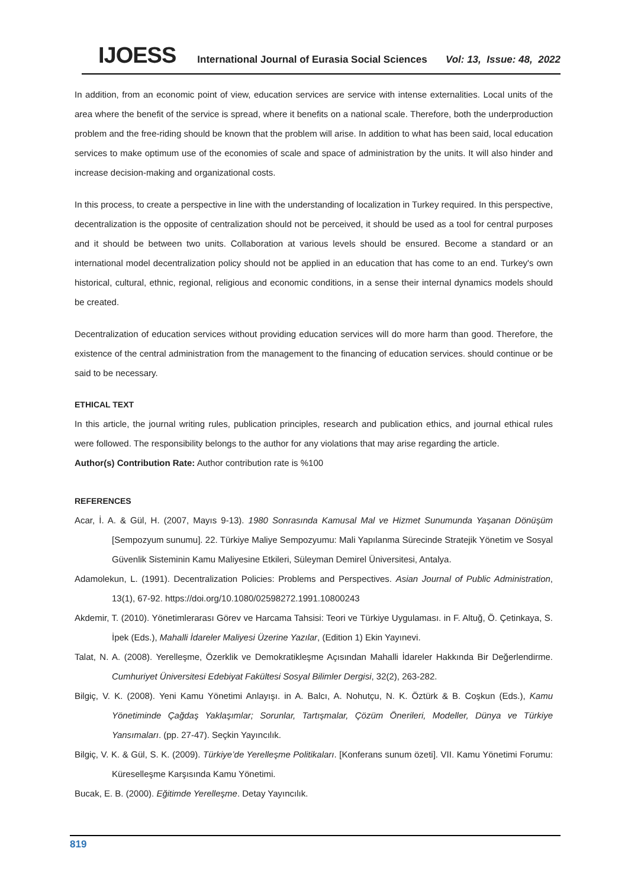IJOESS International Journal of Eurasia Social Sciences Vol: 13, Issue: 48, 2022
In addition, from an economic point of view, education services are service with intense externalities. Local units of the area where the benefit of the service is spread, where it benefits on a national scale. Therefore, both the underproduction problem and the free-riding should be known that the problem will arise. In addition to what has been said, local education services to make optimum use of the economies of scale and space of administration by the units. It will also hinder and increase decision-making and organizational costs.
In this process, to create a perspective in line with the understanding of localization in Turkey required. In this perspective, decentralization is the opposite of centralization should not be perceived, it should be used as a tool for central purposes and it should be between two units. Collaboration at various levels should be ensured. Become a standard or an international model decentralization policy should not be applied in an education that has come to an end. Turkey's own historical, cultural, ethnic, regional, religious and economic conditions, in a sense their internal dynamics models should be created.
Decentralization of education services without providing education services will do more harm than good. Therefore, the existence of the central administration from the management to the financing of education services. should continue or be said to be necessary.
ETHICAL TEXT
In this article, the journal writing rules, publication principles, research and publication ethics, and journal ethical rules were followed. The responsibility belongs to the author for any violations that may arise regarding the article.
Author(s) Contribution Rate: Author contribution rate is %100
REFERENCES
Acar, İ. A. & Gül, H. (2007, Mayıs 9-13). 1980 Sonrasında Kamusal Mal ve Hizmet Sunumunda Yaşanan Dönüşüm [Sempozyum sunumu]. 22. Türkiye Maliye Sempozyumu: Mali Yapılanma Sürecinde Stratejik Yönetim ve Sosyal Güvenlik Sisteminin Kamu Maliyesine Etkileri, Süleyman Demirel Üniversitesi, Antalya.
Adamolekun, L. (1991). Decentralization Policies: Problems and Perspectives. Asian Journal of Public Administration, 13(1), 67-92. https://doi.org/10.1080/02598272.1991.10800243
Akdemir, T. (2010). Yönetimlerarası Görev ve Harcama Tahsisi: Teori ve Türkiye Uygulaması. in F. Altuğ, Ö. Çetinkaya, S. İpek (Eds.), Mahalli İdareler Maliyesi Üzerine Yazılar, (Edition 1) Ekin Yayınevi.
Talat, N. A. (2008). Yerelleşme, Özerklik ve Demokratikleşme Açısından Mahalli İdareler Hakkında Bir Değerlendirme. Cumhuriyet Üniversitesi Edebiyat Fakültesi Sosyal Bilimler Dergisi, 32(2), 263-282.
Bilgiç, V. K. (2008). Yeni Kamu Yönetimi Anlayışı. in A. Balcı, A. Nohutçu, N. K. Öztürk & B. Coşkun (Eds.), Kamu Yönetiminde Çağdaş Yaklaşımlar; Sorunlar, Tartışmalar, Çözüm Önerileri, Modeller, Dünya ve Türkiye Yansımaları. (pp. 27-47). Seçkin Yayıncılık.
Bilgiç, V. K. & Gül, S. K. (2009). Türkiye’de Yerelleşme Politikaları. [Konferans sunum özeti]. VII. Kamu Yönetimi Forumu: Küreselleşme Karşısında Kamu Yönetimi.
Bucak, E. B. (2000). Eğitimde Yerelleşme. Detay Yayıncılık.
819